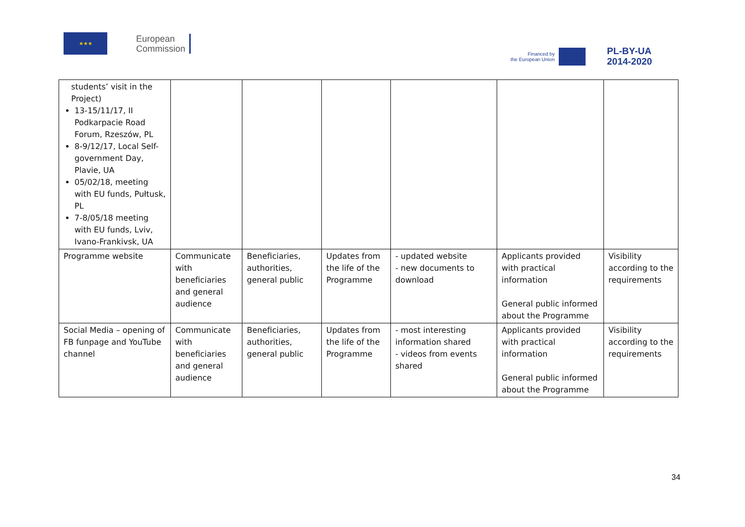★★★
European
Commission
Financed by
the European Union
PL-BY-UA
2014-2020
| students’ visit in the Project) 13-15/11/17, II Podkarpacie Road Forum, Rzeszów, PL 8-9/12/17, Local Self-government Day, Plavie, UA 05/02/18, meeting with EU funds, Pułtusk, PL 7-8/05/18 meeting with EU funds, Lviv, Ivano-Frankivsk, UA | | | | | | |
| Programme website | Communicate with beneficiaries and general audience | Beneficiaries, authorities, general public | Updates from the life of the Programme | - updated website - new documents to download | Applicants provided with practical information General public informed about the Programme | Visibility according to the requirements |
| Social Media – opening of FB funpage and YouTube channel | Communicate with beneficiaries and general audience | Beneficiaries, authorities, general public | Updates from the life of the Programme | - most interesting information shared - videos from events shared | Applicants provided with practical information General public informed about the Programme | Visibility according to the requirements |
34